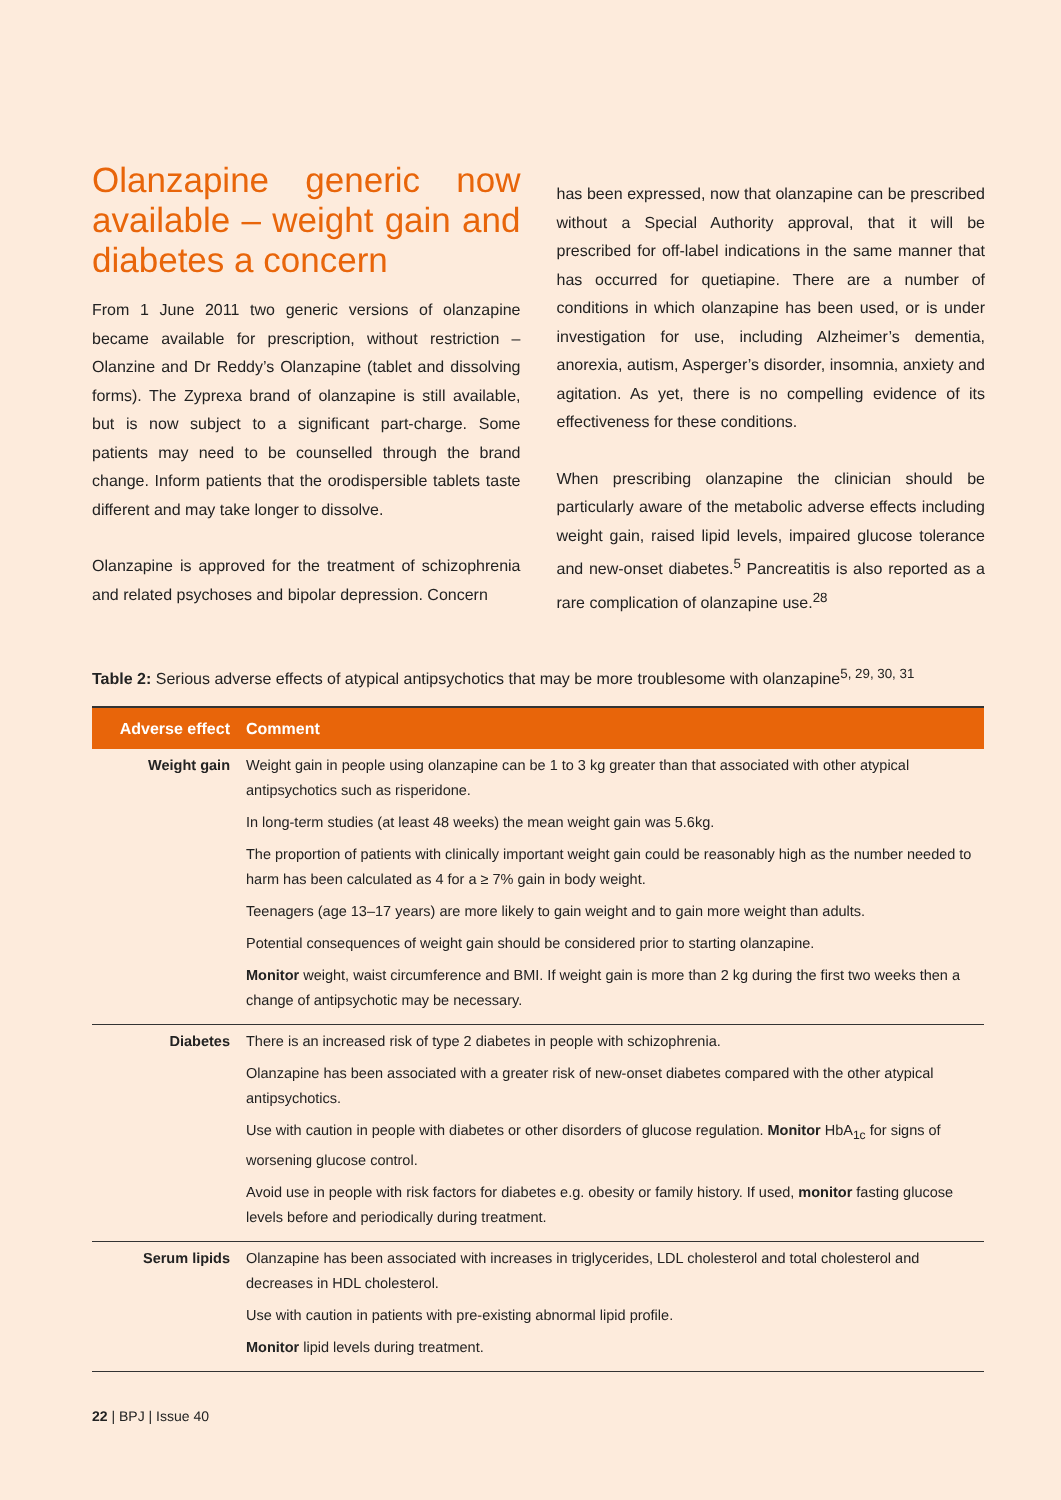Olanzapine generic now available – weight gain and diabetes a concern
From 1 June 2011 two generic versions of olanzapine became available for prescription, without restriction – Olanzine and Dr Reddy’s Olanzapine (tablet and dissolving forms). The Zyprexa brand of olanzapine is still available, but is now subject to a significant part-charge. Some patients may need to be counselled through the brand change. Inform patients that the orodispersible tablets taste different and may take longer to dissolve.
Olanzapine is approved for the treatment of schizophrenia and related psychoses and bipolar depression. Concern
has been expressed, now that olanzapine can be prescribed without a Special Authority approval, that it will be prescribed for off-label indications in the same manner that has occurred for quetiapine. There are a number of conditions in which olanzapine has been used, or is under investigation for use, including Alzheimer’s dementia, anorexia, autism, Asperger’s disorder, insomnia, anxiety and agitation. As yet, there is no compelling evidence of its effectiveness for these conditions.
When prescribing olanzapine the clinician should be particularly aware of the metabolic adverse effects including weight gain, raised lipid levels, impaired glucose tolerance and new-onset diabetes.<sup>5</sup> Pancreatitis is also reported as a rare complication of olanzapine use.<sup>28</sup>
Table 2: Serious adverse effects of atypical antipsychotics that may be more troublesome with olanzapine<sup>5, 29, 30, 31</sup>
| Adverse effect | Comment |
| --- | --- |
| Weight gain | Weight gain in people using olanzapine can be 1 to 3 kg greater than that associated with other atypical antipsychotics such as risperidone. In long-term studies (at least 48 weeks) the mean weight gain was 5.6kg. The proportion of patients with clinically important weight gain could be reasonably high as the number needed to harm has been calculated as 4 for a ≥ 7% gain in body weight. Teenagers (age 13–17 years) are more likely to gain weight and to gain more weight than adults. Potential consequences of weight gain should be considered prior to starting olanzapine. Monitor weight, waist circumference and BMI. If weight gain is more than 2 kg during the first two weeks then a change of antipsychotic may be necessary. |
| Diabetes | There is an increased risk of type 2 diabetes in people with schizophrenia. Olanzapine has been associated with a greater risk of new-onset diabetes compared with the other atypical antipsychotics. Use with caution in people with diabetes or other disorders of glucose regulation. Monitor HbA<sub>1c</sub> for signs of worsening glucose control. Avoid use in people with risk factors for diabetes e.g. obesity or family history. If used, monitor fasting glucose levels before and periodically during treatment. |
| Serum lipids | Olanzapine has been associated with increases in triglycerides, LDL cholesterol and total cholesterol and decreases in HDL cholesterol. Use with caution in patients with pre-existing abnormal lipid profile. Monitor lipid levels during treatment. |
22 | BPJ | Issue 40